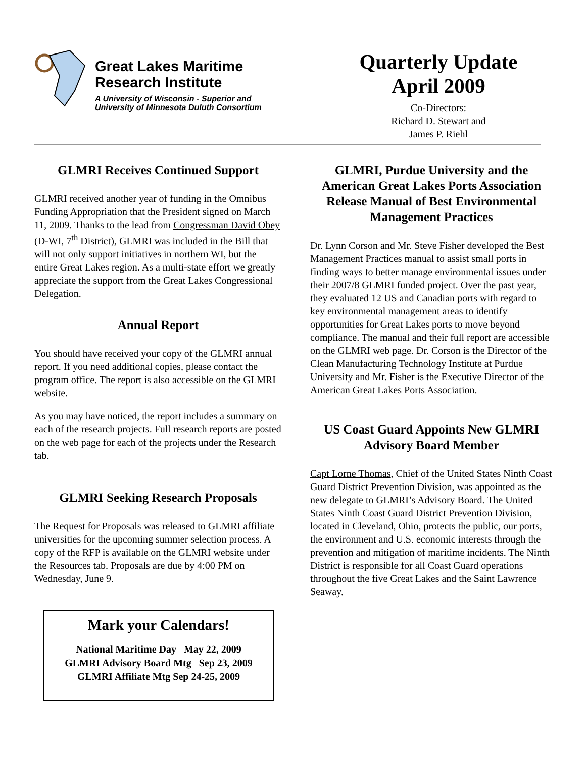Great Lakes Maritime
Research Institute
A University of Wisconsin - Superior and
University of Minnesota Duluth Consortium
Quarterly Update
April 2009
Co-Directors:
Richard D. Stewart and
James P. Riehl
GLMRI Receives Continued Support
GLMRI received another year of funding in the Omnibus Funding Appropriation that the President signed on March 11, 2009. Thanks to the lead from Congressman David Obey (D-WI, 7<sup>th</sup> District), GLMRI was included in the Bill that will not only support initiatives in northern WI, but the entire Great Lakes region. As a multi-state effort we greatly appreciate the support from the Great Lakes Congressional Delegation.
Annual Report
You should have received your copy of the GLMRI annual report. If you need additional copies, please contact the program office. The report is also accessible on the GLMRI website.
As you may have noticed, the report includes a summary on each of the research projects. Full research reports are posted on the web page for each of the projects under the Research tab.
GLMRI Seeking Research Proposals
The Request for Proposals was released to GLMRI affiliate universities for the upcoming summer selection process. A copy of the RFP is available on the GLMRI website under the Resources tab. Proposals are due by 4:00 PM on Wednesday, June 9.
Mark your Calendars!
National Maritime Day May 22, 2009
GLMRI Advisory Board Mtg Sep 23, 2009
GLMRI Affiliate Mtg Sep 24-25, 2009
GLMRI, Purdue University and the American Great Lakes Ports Association Release Manual of Best Environmental Management Practices
Dr. Lynn Corson and Mr. Steve Fisher developed the Best Management Practices manual to assist small ports in finding ways to better manage environmental issues under their 2007/8 GLMRI funded project. Over the past year, they evaluated 12 US and Canadian ports with regard to key environmental management areas to identify opportunities for Great Lakes ports to move beyond compliance. The manual and their full report are accessible on the GLMRI web page. Dr. Corson is the Director of the Clean Manufacturing Technology Institute at Purdue University and Mr. Fisher is the Executive Director of the American Great Lakes Ports Association.
US Coast Guard Appoints New GLMRI Advisory Board Member
Capt Lorne Thomas, Chief of the United States Ninth Coast Guard District Prevention Division, was appointed as the new delegate to GLMRI’s Advisory Board. The United States Ninth Coast Guard District Prevention Division, located in Cleveland, Ohio, protects the public, our ports, the environment and U.S. economic interests through the prevention and mitigation of maritime incidents. The Ninth District is responsible for all Coast Guard operations throughout the five Great Lakes and the Saint Lawrence Seaway.